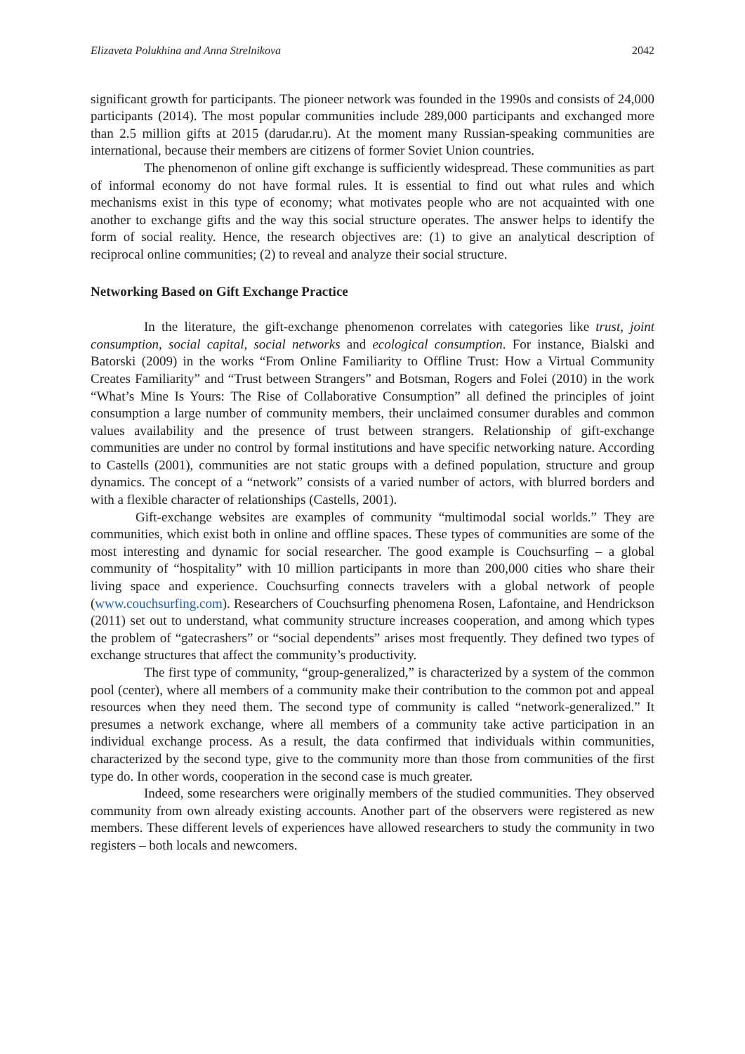Elizaveta Polukhina and Anna Strelnikova 2042
significant growth for participants. The pioneer network was founded in the 1990s and consists of 24,000 participants (2014). The most popular communities include 289,000 participants and exchanged more than 2.5 million gifts at 2015 (darudar.ru). At the moment many Russian-speaking communities are international, because their members are citizens of former Soviet Union countries.
The phenomenon of online gift exchange is sufficiently widespread. These communities as part of informal economy do not have formal rules. It is essential to find out what rules and which mechanisms exist in this type of economy; what motivates people who are not acquainted with one another to exchange gifts and the way this social structure operates. The answer helps to identify the form of social reality. Hence, the research objectives are: (1) to give an analytical description of reciprocal online communities; (2) to reveal and analyze their social structure.
Networking Based on Gift Exchange Practice
In the literature, the gift-exchange phenomenon correlates with categories like trust, joint consumption, social capital, social networks and ecological consumption. For instance, Bialski and Batorski (2009) in the works “From Online Familiarity to Offline Trust: How a Virtual Community Creates Familiarity” and “Trust between Strangers” and Botsman, Rogers and Folei (2010) in the work “What’s Mine Is Yours: The Rise of Collaborative Consumption” all defined the principles of joint consumption a large number of community members, their unclaimed consumer durables and common values availability and the presence of trust between strangers. Relationship of gift-exchange communities are under no control by formal institutions and have specific networking nature. According to Castells (2001), communities are not static groups with a defined population, structure and group dynamics. The concept of a “network” consists of a varied number of actors, with blurred borders and with a flexible character of relationships (Castells, 2001).
Gift-exchange websites are examples of community “multimodal social worlds.” They are communities, which exist both in online and offline spaces. These types of communities are some of the most interesting and dynamic for social researcher. The good example is Couchsurfing – a global community of “hospitality” with 10 million participants in more than 200,000 cities who share their living space and experience. Couchsurfing connects travelers with a global network of people (www.couchsurfing.com). Researchers of Couchsurfing phenomena Rosen, Lafontaine, and Hendrickson (2011) set out to understand, what community structure increases cooperation, and among which types the problem of “gatecrashers” or “social dependents” arises most frequently. They defined two types of exchange structures that affect the community’s productivity.
The first type of community, “group-generalized,” is characterized by a system of the common pool (center), where all members of a community make their contribution to the common pot and appeal resources when they need them. The second type of community is called “network-generalized.” It presumes a network exchange, where all members of a community take active participation in an individual exchange process. As a result, the data confirmed that individuals within communities, characterized by the second type, give to the community more than those from communities of the first type do. In other words, cooperation in the second case is much greater.
Indeed, some researchers were originally members of the studied communities. They observed community from own already existing accounts. Another part of the observers were registered as new members. These different levels of experiences have allowed researchers to study the community in two registers – both locals and newcomers.